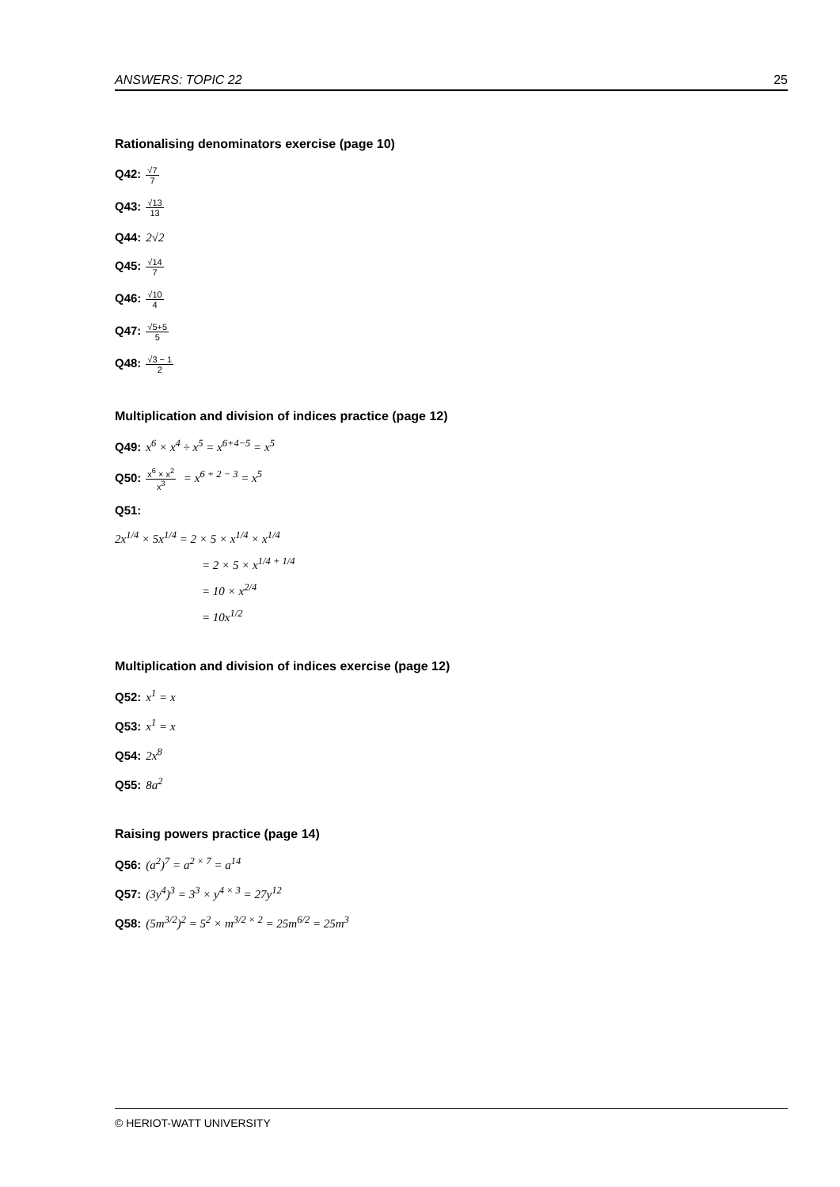ANSWERS: TOPIC 22 25
Rationalising denominators exercise (page 10)
Q42: √7 7
Q43: √13 13
Q44: 2√2
Q45: √14 7
Q46: √10 4
Q47: √5+5 5
Q48: √3 − 1 2
Multiplication and division of indices practice (page 12)
Q49: x<sup>6</sup> × x<sup>4</sup> ÷ x<sup>5</sup> = x<sup>6+4−5</sup> = x<sup>5</sup>
Q50: x<sup>6</sup> × x<sup>2</sup> x<sup>3</sup> = x<sup>6 + 2 − 3</sup> = x<sup>5</sup>
Q51:
2x<sup>1/4</sup> × 5x<sup>1/4</sup> = 2 × 5 × x<sup>1/4</sup> × x<sup>1/4</sup>
= 2 × 5 × x<sup>1/4 + 1/4</sup>
= 10 × x<sup>2/4</sup>
= 10x<sup>1/2</sup>
Multiplication and division of indices exercise (page 12)
Q52: x<sup>1</sup> = x
Q53: x<sup>1</sup> = x
Q54: 2x<sup>8</sup>
Q55: 8a<sup>2</sup>
Raising powers practice (page 14)
Q56: (a<sup>2</sup>)<sup>7</sup> = a<sup>2 × 7</sup> = a<sup>14</sup>
Q57: (3y<sup>4</sup>)<sup>3</sup> = 3<sup>3</sup> × y<sup>4 × 3</sup> = 27y<sup>12</sup>
Q58: (5m<sup>3/2</sup>)<sup>2</sup> = 5<sup>2</sup> × m<sup>3/2 × 2</sup> = 25m<sup>6/2</sup> = 25m<sup>3</sup>
© HERIOT-WATT UNIVERSITY